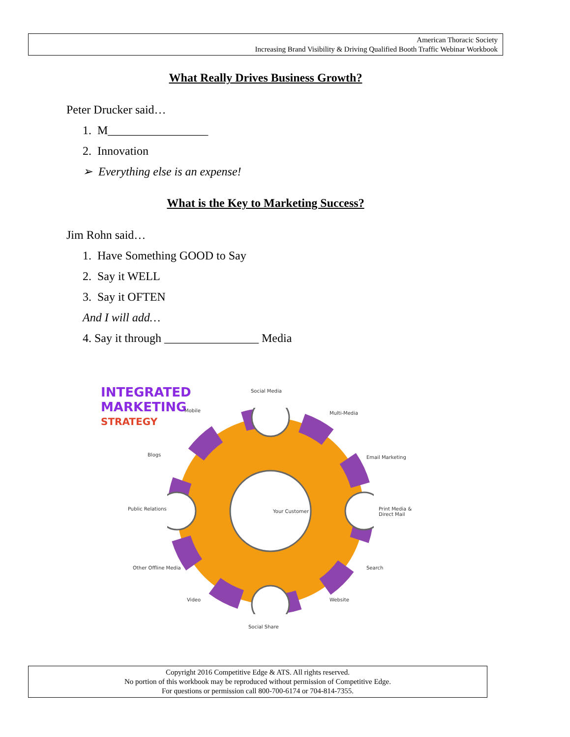American Thoracic Society
Increasing Brand Visibility & Driving Qualified Booth Traffic Webinar Workbook
What Really Drives Business Growth?
Peter Drucker said…
1. M_________________
2. Innovation
➢ Everything else is an expense!
What is the Key to Marketing Success?
Jim Rohn said…
1. Have Something GOOD to Say
2. Say it WELL
3. Say it OFTEN
And I will add…
4. Say it through ________________ Media
INTEGRATED
MARKETING
STRATEGY
Social Media
Mobile Multi-Media
Blogs Email Marketing
Public Relations Your Customer Print Media & Direct Mail
Other Offline Media Search
Video Website
Social Share
Copyright 2016 Competitive Edge & ATS. All rights reserved.
No portion of this workbook may be reproduced without permission of Competitive Edge.
For questions or permission call 800-700-6174 or 704-814-7355.